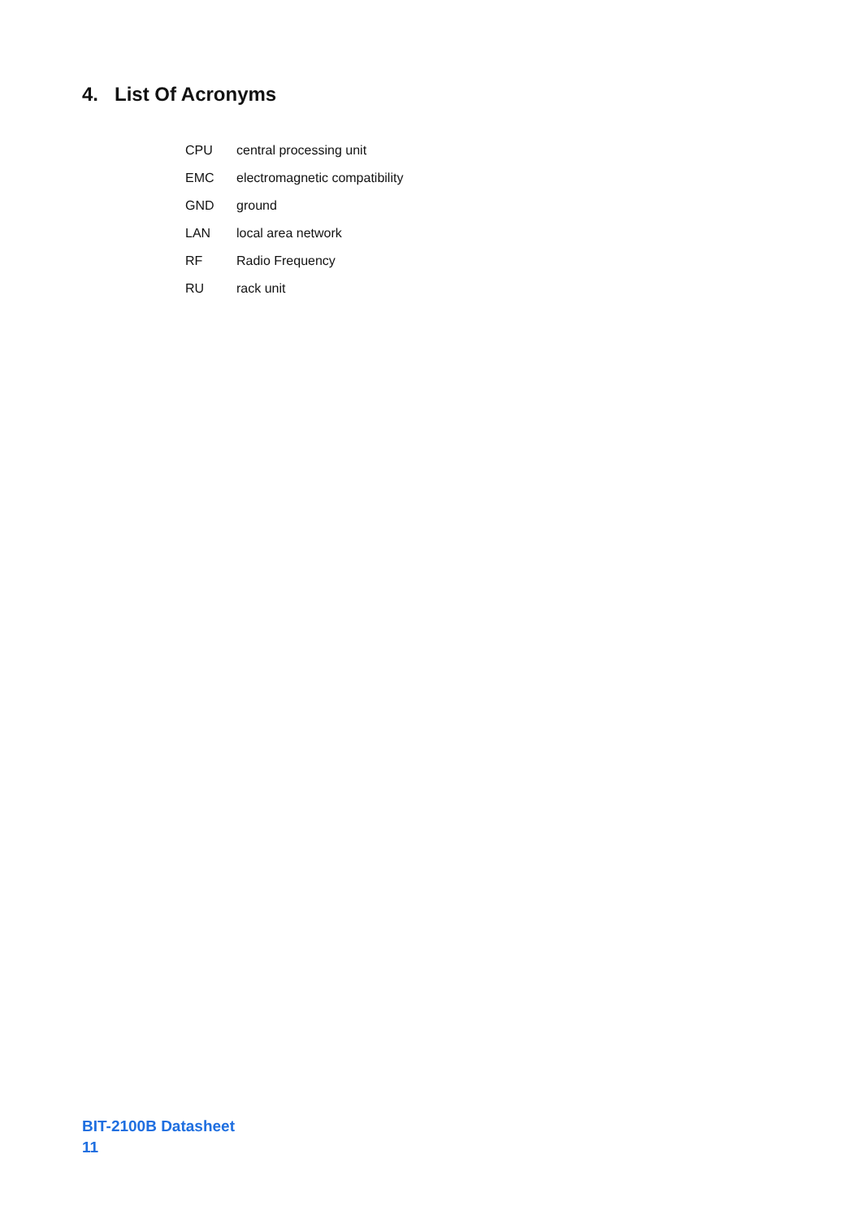4. List Of Acronyms
| CPU | central processing unit |
| EMC | electromagnetic compatibility |
| GND | ground |
| LAN | local area network |
| RF | Radio Frequency |
| RU | rack unit |
BIT-2100B Datasheet
11